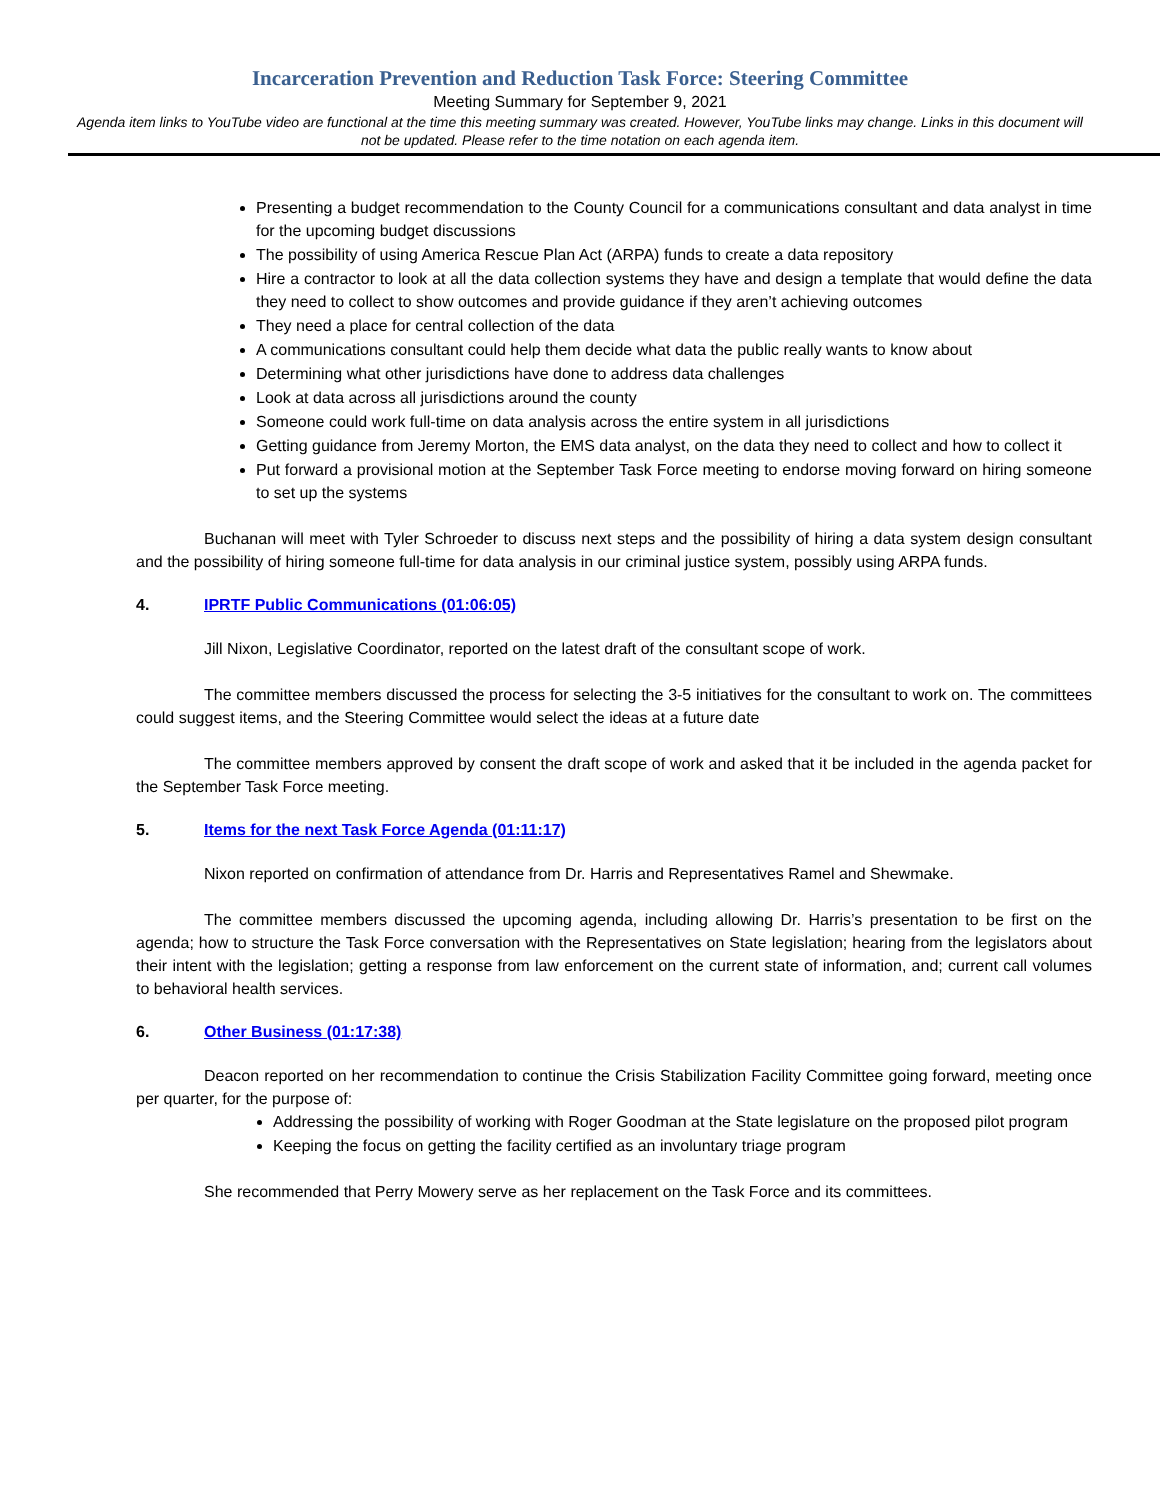Incarceration Prevention and Reduction Task Force: Steering Committee
Meeting Summary for September 9, 2021
Agenda item links to YouTube video are functional at the time this meeting summary was created. However, YouTube links may change. Links in this document will not be updated. Please refer to the time notation on each agenda item.
Presenting a budget recommendation to the County Council for a communications consultant and data analyst in time for the upcoming budget discussions
The possibility of using America Rescue Plan Act (ARPA) funds to create a data repository
Hire a contractor to look at all the data collection systems they have and design a template that would define the data they need to collect to show outcomes and provide guidance if they aren’t achieving outcomes
They need a place for central collection of the data
A communications consultant could help them decide what data the public really wants to know about
Determining what other jurisdictions have done to address data challenges
Look at data across all jurisdictions around the county
Someone could work full-time on data analysis across the entire system in all jurisdictions
Getting guidance from Jeremy Morton, the EMS data analyst, on the data they need to collect and how to collect it
Put forward a provisional motion at the September Task Force meeting to endorse moving forward on hiring someone to set up the systems
Buchanan will meet with Tyler Schroeder to discuss next steps and the possibility of hiring a data system design consultant and the possibility of hiring someone full-time for data analysis in our criminal justice system, possibly using ARPA funds.
4. IPRTF Public Communications (01:06:05)
Jill Nixon, Legislative Coordinator, reported on the latest draft of the consultant scope of work.
The committee members discussed the process for selecting the 3-5 initiatives for the consultant to work on. The committees could suggest items, and the Steering Committee would select the ideas at a future date
The committee members approved by consent the draft scope of work and asked that it be included in the agenda packet for the September Task Force meeting.
5. Items for the next Task Force Agenda (01:11:17)
Nixon reported on confirmation of attendance from Dr. Harris and Representatives Ramel and Shewmake.
The committee members discussed the upcoming agenda, including allowing Dr. Harris’s presentation to be first on the agenda; how to structure the Task Force conversation with the Representatives on State legislation; hearing from the legislators about their intent with the legislation; getting a response from law enforcement on the current state of information, and; current call volumes to behavioral health services.
6. Other Business (01:17:38)
Deacon reported on her recommendation to continue the Crisis Stabilization Facility Committee going forward, meeting once per quarter, for the purpose of:
Addressing the possibility of working with Roger Goodman at the State legislature on the proposed pilot program
Keeping the focus on getting the facility certified as an involuntary triage program
She recommended that Perry Mowery serve as her replacement on the Task Force and its committees.